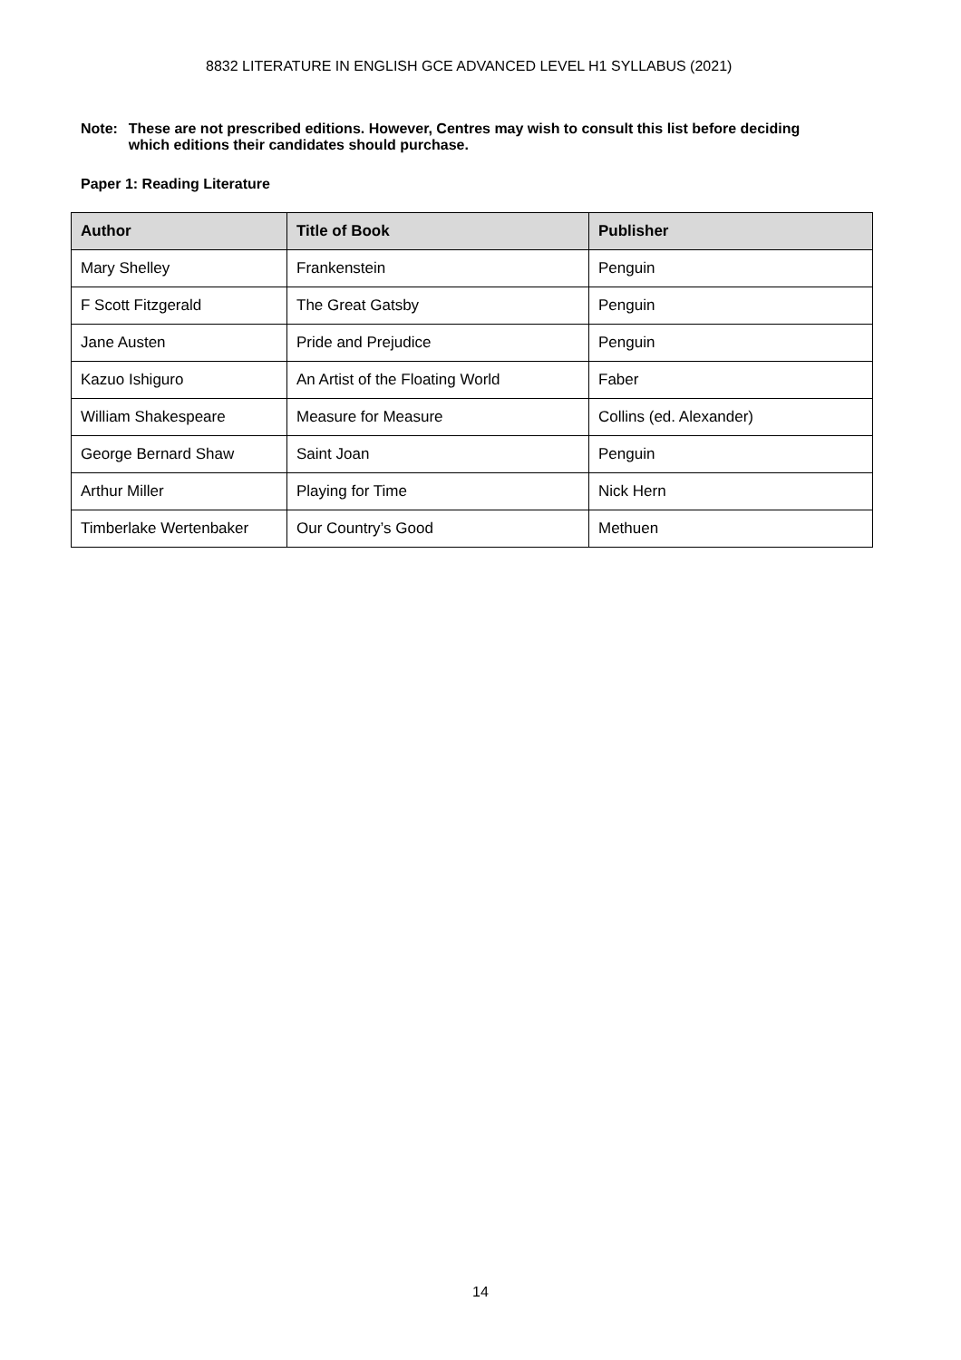8832 LITERATURE IN ENGLISH GCE ADVANCED LEVEL H1 SYLLABUS (2021)
Note: These are not prescribed editions. However, Centres may wish to consult this list before deciding which editions their candidates should purchase.
Paper 1: Reading Literature
| Author | Title of Book | Publisher |
| --- | --- | --- |
| Mary Shelley | Frankenstein | Penguin |
| F Scott Fitzgerald | The Great Gatsby | Penguin |
| Jane Austen | Pride and Prejudice | Penguin |
| Kazuo Ishiguro | An Artist of the Floating World | Faber |
| William Shakespeare | Measure for Measure | Collins (ed. Alexander) |
| George Bernard Shaw | Saint Joan | Penguin |
| Arthur Miller | Playing for Time | Nick Hern |
| Timberlake Wertenbaker | Our Country’s Good | Methuen |
14